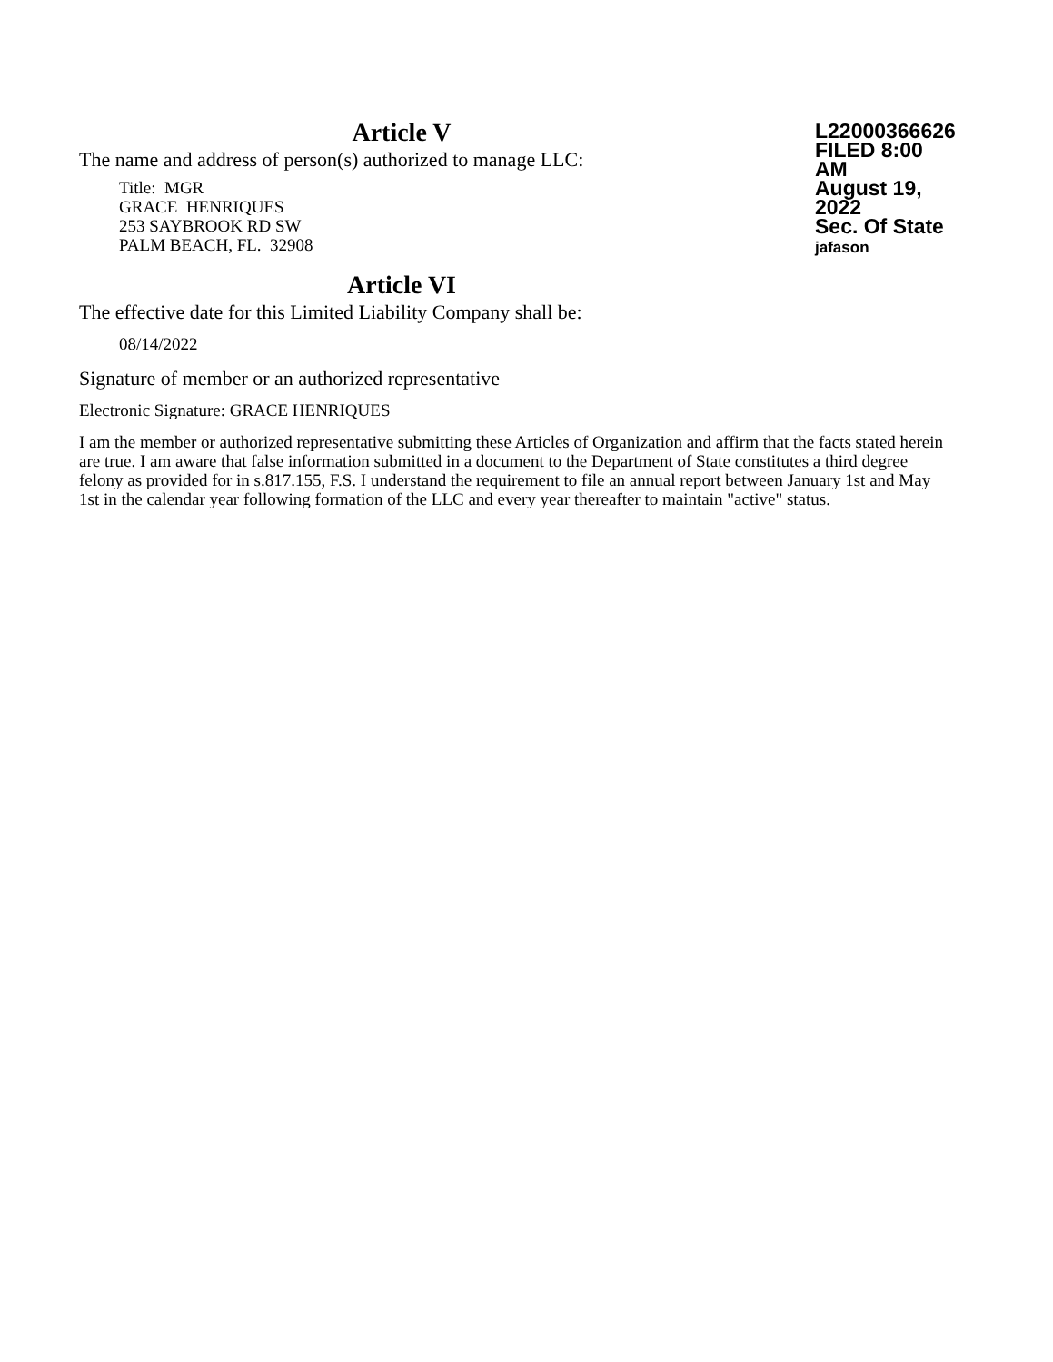Article V
The name and address of person(s) authorized to manage LLC:
Title: MGR
GRACE HENRIQUES
253 SAYBROOK RD SW
PALM BEACH, FL. 32908
L22000366626
FILED 8:00 AM
August 19, 2022
Sec. Of State
jafason
Article VI
The effective date for this Limited Liability Company shall be:
08/14/2022
Signature of member or an authorized representative
Electronic Signature: GRACE HENRIQUES
I am the member or authorized representative submitting these Articles of Organization and affirm that the facts stated herein are true. I am aware that false information submitted in a document to the Department of State constitutes a third degree felony as provided for in s.817.155, F.S. I understand the requirement to file an annual report between January 1st and May 1st in the calendar year following formation of the LLC and every year thereafter to maintain "active" status.